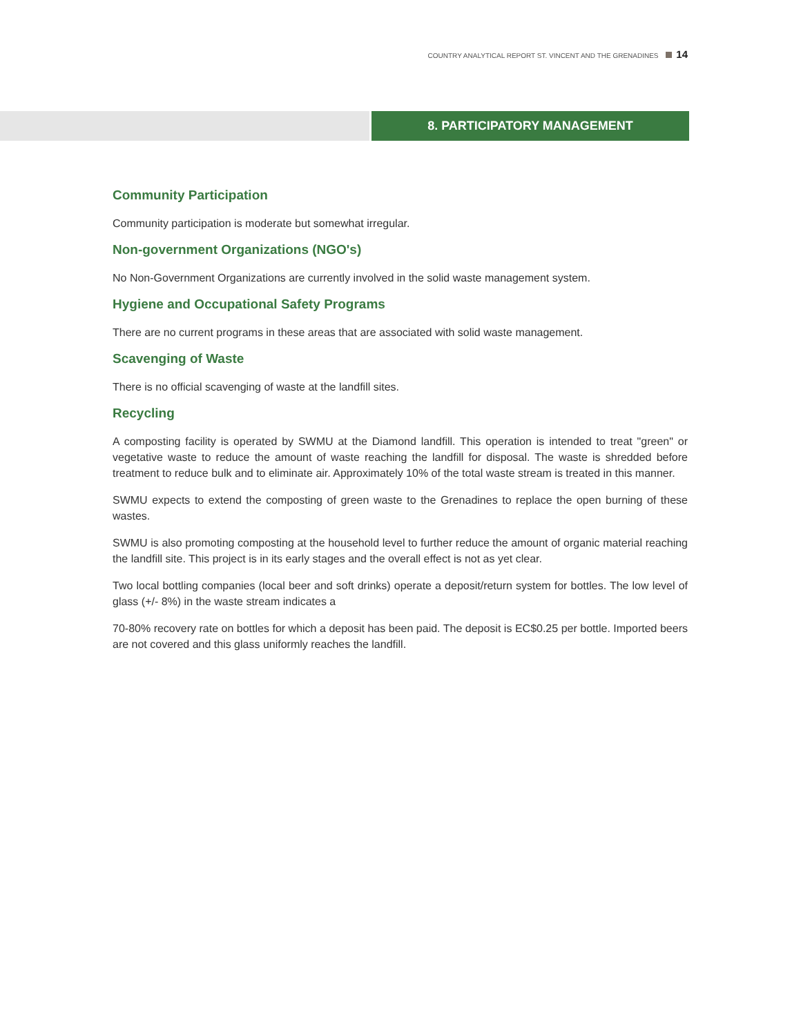COUNTRY ANALYTICAL REPORT ST. VINCENT AND THE GRENADINES 14
8. PARTICIPATORY MANAGEMENT
Community Participation
Community participation is moderate but somewhat irregular.
Non-government Organizations (NGO's)
No Non-Government Organizations are currently involved in the solid waste management system.
Hygiene and Occupational Safety Programs
There are no current programs in these areas that are associated with solid waste management.
Scavenging of Waste
There is no official scavenging of waste at the landfill sites.
Recycling
A composting facility is operated by SWMU at the Diamond landfill. This operation is intended to treat "green" or vegetative waste to reduce the amount of waste reaching the landfill for disposal. The waste is shredded before treatment to reduce bulk and to eliminate air. Approximately 10% of the total waste stream is treated in this manner.
SWMU expects to extend the composting of green waste to the Grenadines to replace the open burning of these wastes.
SWMU is also promoting composting at the household level to further reduce the amount of organic material reaching the landfill site. This project is in its early stages and the overall effect is not as yet clear.
Two local bottling companies (local beer and soft drinks) operate a deposit/return system for bottles. The low level of glass (+/- 8%) in the waste stream indicates a
70-80% recovery rate on bottles for which a deposit has been paid. The deposit is EC$0.25 per bottle. Imported beers are not covered and this glass uniformly reaches the landfill.